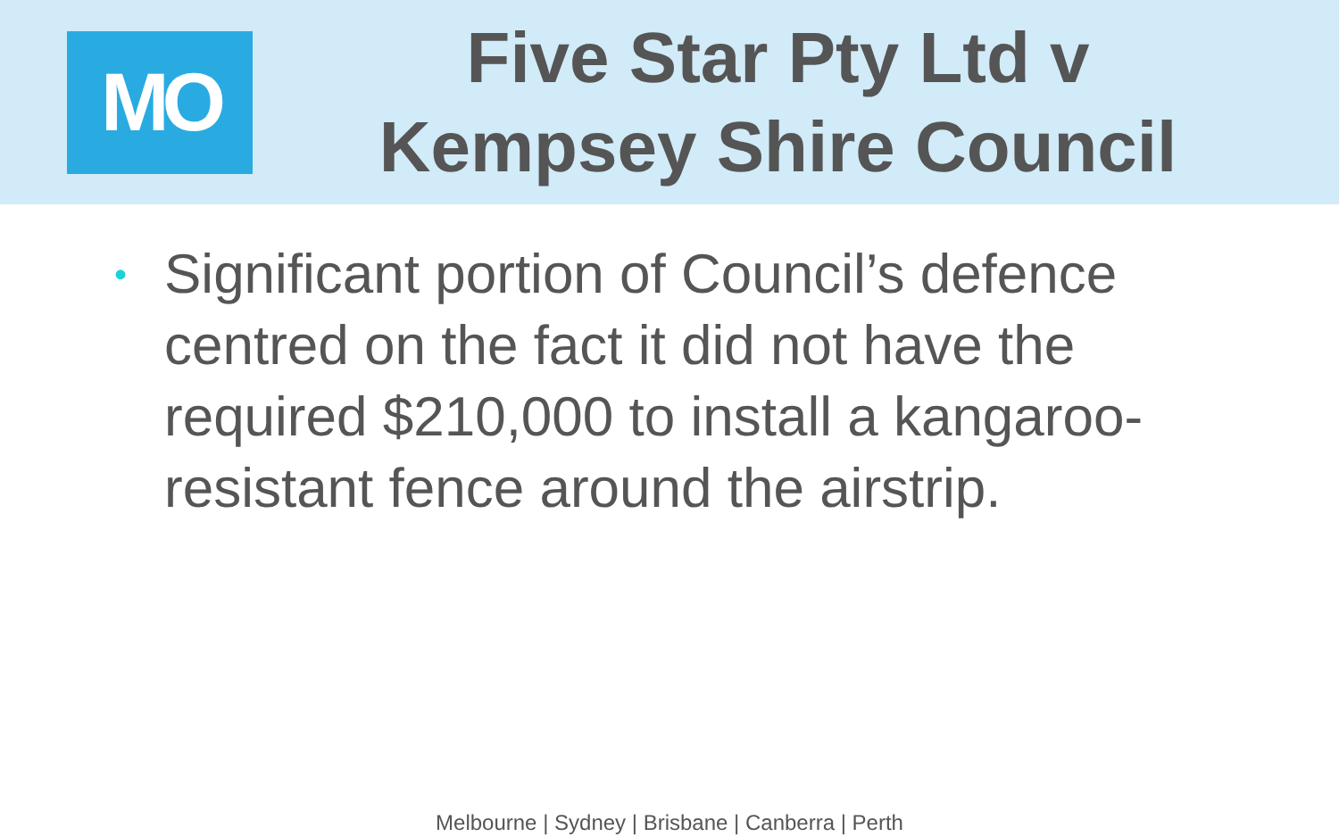MO
Five Star Pty Ltd v
Kempsey Shire Council
• Significant portion of Council’s defence centred on the fact it did not have the required $210,000 to install a kangaroo-resistant fence around the airstrip.
Melbourne | Sydney | Brisbane | Canberra | Perth